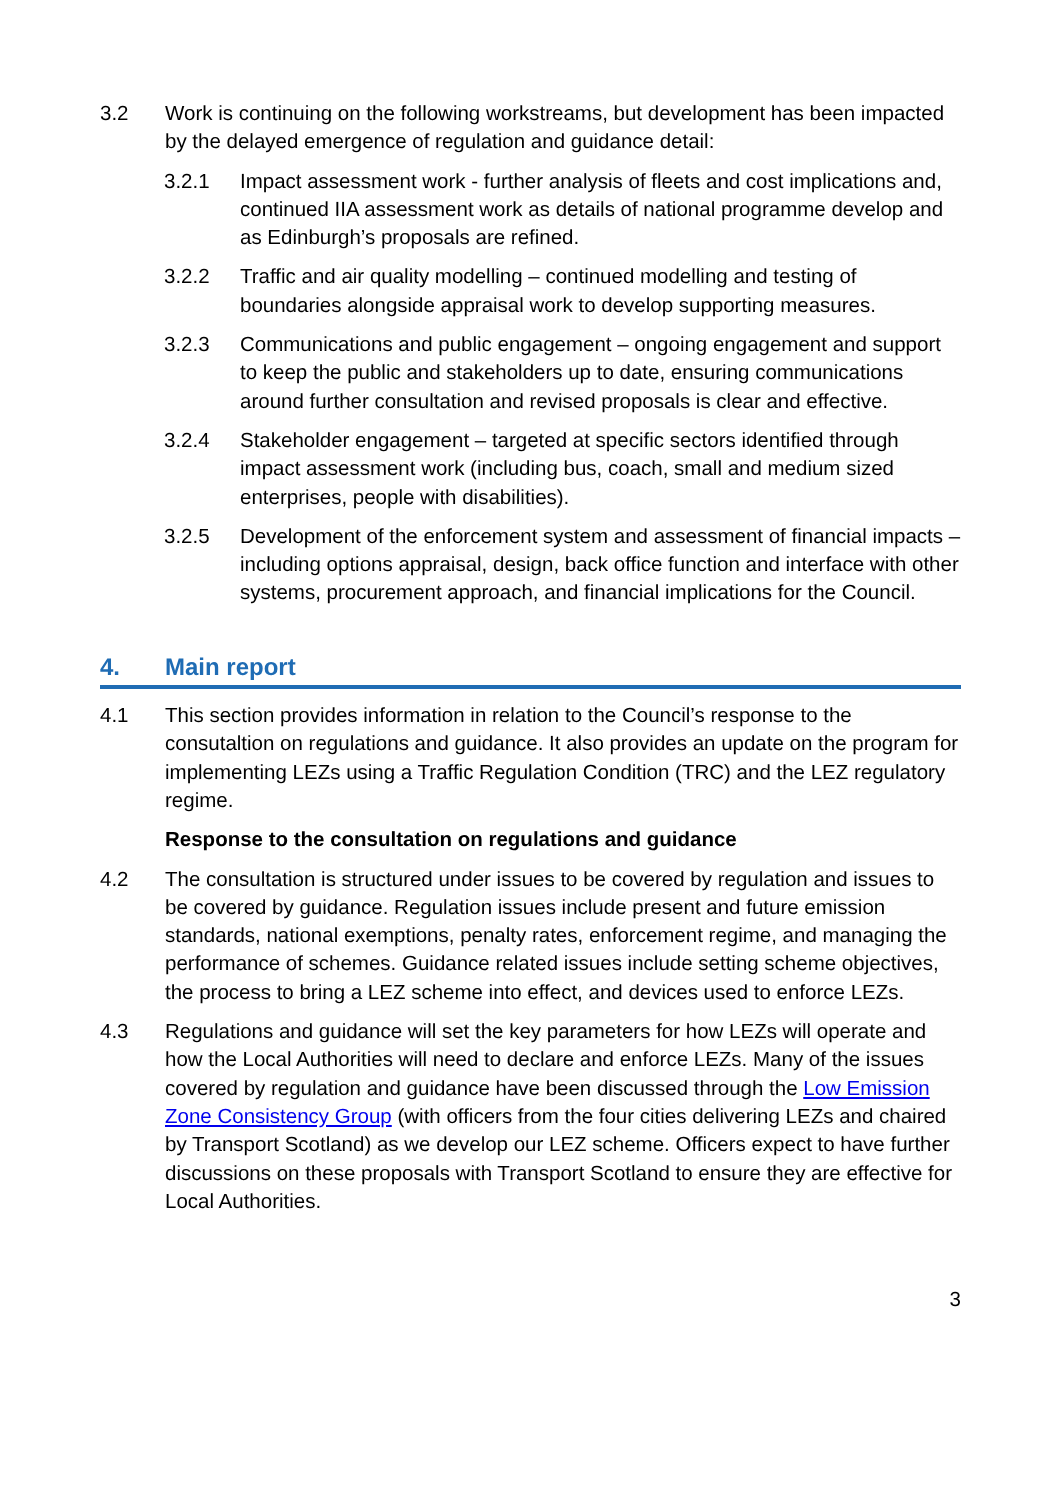3.2 Work is continuing on the following workstreams, but development has been impacted by the delayed emergence of regulation and guidance detail:
3.2.1 Impact assessment work - further analysis of fleets and cost implications and, continued IIA assessment work as details of national programme develop and as Edinburgh’s proposals are refined.
3.2.2 Traffic and air quality modelling – continued modelling and testing of boundaries alongside appraisal work to develop supporting measures.
3.2.3 Communications and public engagement – ongoing engagement and support to keep the public and stakeholders up to date, ensuring communications around further consultation and revised proposals is clear and effective.
3.2.4 Stakeholder engagement – targeted at specific sectors identified through impact assessment work (including bus, coach, small and medium sized enterprises, people with disabilities).
3.2.5 Development of the enforcement system and assessment of financial impacts – including options appraisal, design, back office function and interface with other systems, procurement approach, and financial implications for the Council.
4. Main report
4.1 This section provides information in relation to the Council’s response to the consutaltion on regulations and guidance. It also provides an update on the program for implementing LEZs using a Traffic Regulation Condition (TRC) and the LEZ regulatory regime.
Response to the consultation on regulations and guidance
4.2 The consultation is structured under issues to be covered by regulation and issues to be covered by guidance. Regulation issues include present and future emission standards, national exemptions, penalty rates, enforcement regime, and managing the performance of schemes. Guidance related issues include setting scheme objectives, the process to bring a LEZ scheme into effect, and devices used to enforce LEZs.
4.3 Regulations and guidance will set the key parameters for how LEZs will operate and how the Local Authorities will need to declare and enforce LEZs. Many of the issues covered by regulation and guidance have been discussed through the Low Emission Zone Consistency Group (with officers from the four cities delivering LEZs and chaired by Transport Scotland) as we develop our LEZ scheme. Officers expect to have further discussions on these proposals with Transport Scotland to ensure they are effective for Local Authorities.
3